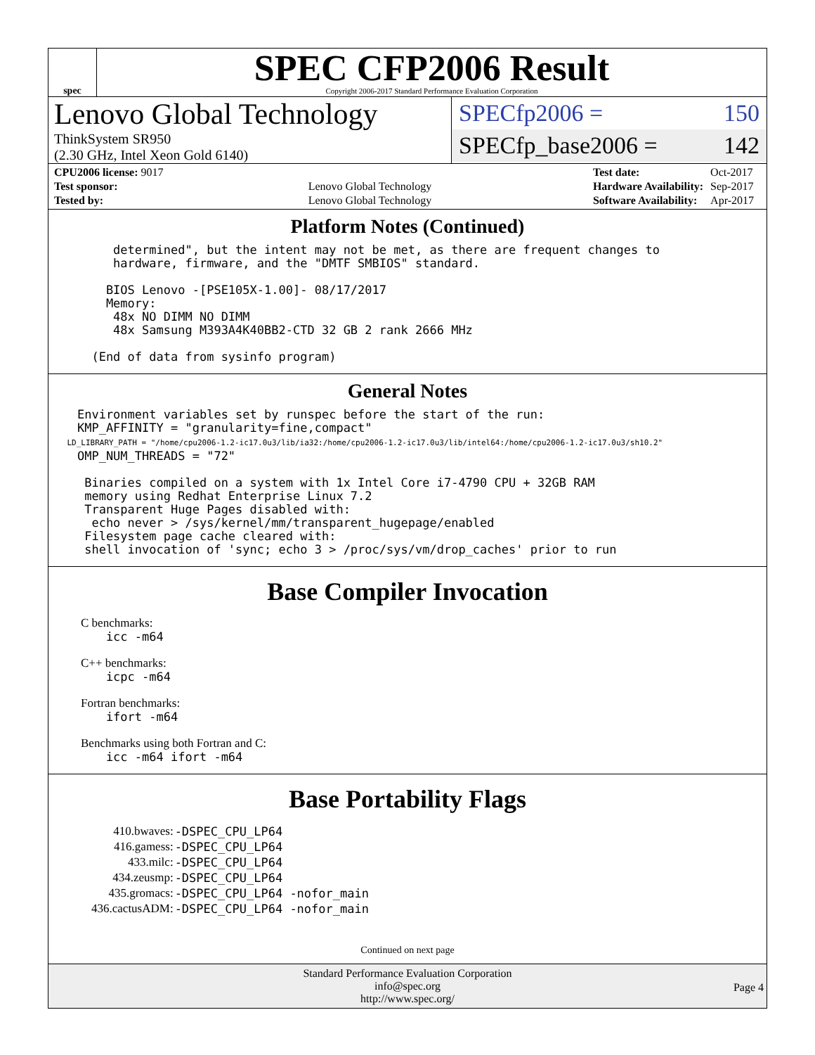spec
SPEC CFP2006 Result
Copyright 2006-2017 Standard Performance Evaluation Corporation
Lenovo Global Technology
ThinkSystem SR950
(2.30 GHz, Intel Xeon Gold 6140)
SPECfp2006 = 150
SPECfp_base2006 = 142
| CPU2006 license: 9017 | |
| Test sponsor: | Lenovo Global Technology |
| Tested by: | Lenovo Global Technology |
| Test date: | Oct-2017 |
| Hardware Availability: | Sep-2017 |
| Software Availability: | Apr-2017 |
Platform Notes (Continued)
         determined", but the intent may not be met, as there are frequent changes to
         hardware, firmware, and the "DMTF SMBIOS" standard.

        BIOS Lenovo -[PSE105X-1.00]- 08/17/2017
        Memory:
         48x NO DIMM NO DIMM
         48x Samsung M393A4K40BB2-CTD 32 GB 2 rank 2666 MHz

      (End of data from sysinfo program)
General Notes
    Environment variables set by runspec before the start of the run:
    KMP_AFFINITY = "granularity=fine,compact"
    LD_LIBRARY_PATH = "/home/cpu2006-1.2-ic17.0u3/lib/ia32:/home/cpu2006-1.2-ic17.0u3/lib/intel64:/home/cpu2006-1.2-ic17.0u3/sh10.2"
    OMP_NUM_THREADS = "72"

     Binaries compiled on a system with 1x Intel Core i7-4790 CPU + 32GB RAM
     memory using Redhat Enterprise Linux 7.2
     Transparent Huge Pages disabled with:
      echo never > /sys/kernel/mm/transparent_hugepage/enabled
     Filesystem page cache cleared with:
     shell invocation of 'sync; echo 3 > /proc/sys/vm/drop_caches' prior to run
Base Compiler Invocation
C benchmarks:
        icc -m64
C++ benchmarks:
        icpc -m64
Fortran benchmarks:
        ifort -m64
Benchmarks using both Fortran and C:
        icc -m64 ifort -m64
Base Portability Flags
| 410.bwaves: | -DSPEC_CPU_LP64 |
| 416.gamess: | -DSPEC_CPU_LP64 |
| 433.milc: | -DSPEC_CPU_LP64 |
| 434.zeusmp: | -DSPEC_CPU_LP64 |
| 435.gromacs: | -DSPEC_CPU_LP64 -nofor_main |
| 436.cactusADM: | -DSPEC_CPU_LP64 -nofor_main |
Continued on next page
Standard Performance Evaluation Corporation
info@spec.org
http://www.spec.org/
Page 4